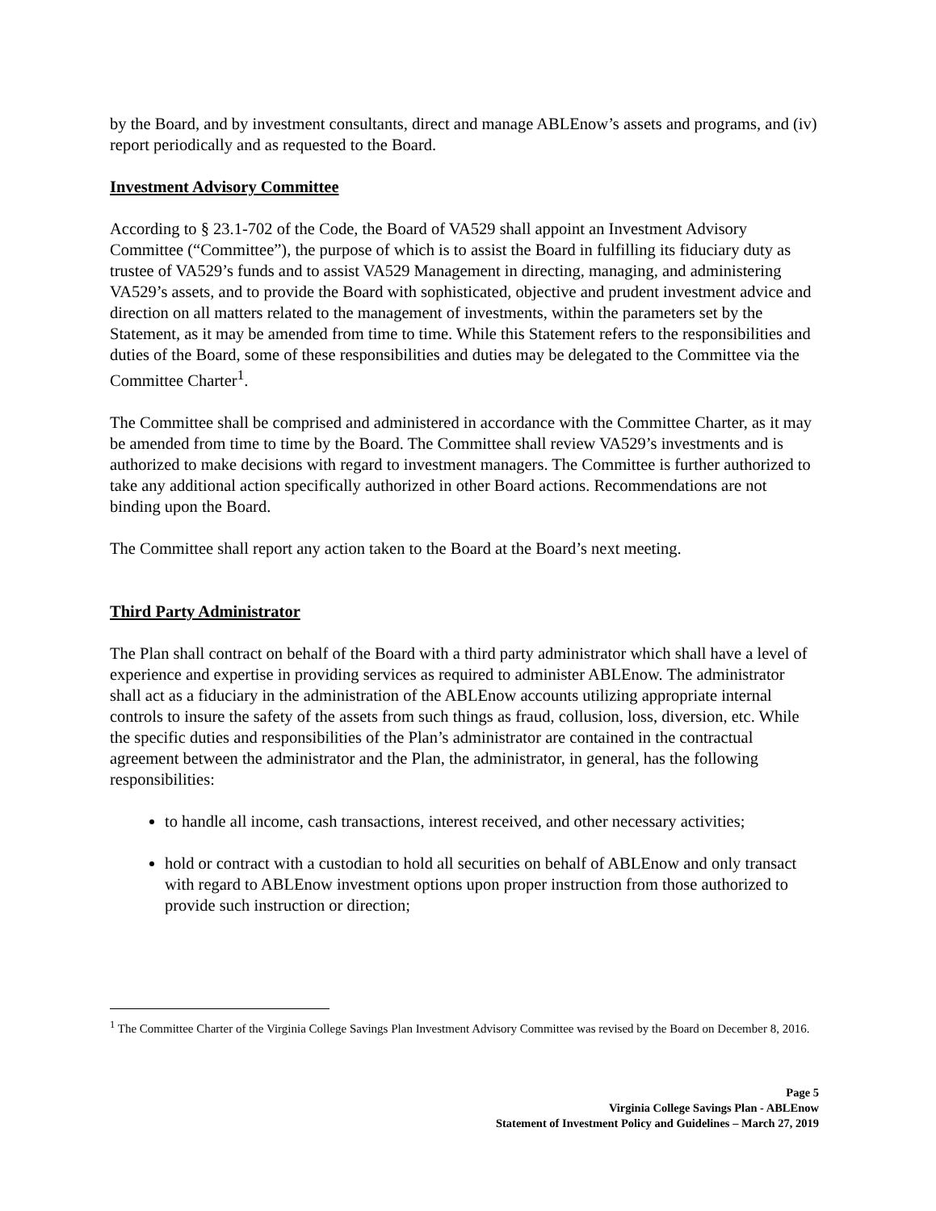by the Board, and by investment consultants, direct and manage ABLEnow’s assets and programs, and (iv) report periodically and as requested to the Board.
Investment Advisory Committee
According to § 23.1-702 of the Code, the Board of VA529 shall appoint an Investment Advisory Committee (“Committee”), the purpose of which is to assist the Board in fulfilling its fiduciary duty as trustee of VA529’s funds and to assist VA529 Management in directing, managing, and administering VA529’s assets, and to provide the Board with sophisticated, objective and prudent investment advice and direction on all matters related to the management of investments, within the parameters set by the Statement, as it may be amended from time to time. While this Statement refers to the responsibilities and duties of the Board, some of these responsibilities and duties may be delegated to the Committee via the Committee Charter<sup>1</sup>.
The Committee shall be comprised and administered in accordance with the Committee Charter, as it may be amended from time to time by the Board. The Committee shall review VA529’s investments and is authorized to make decisions with regard to investment managers. The Committee is further authorized to take any additional action specifically authorized in other Board actions. Recommendations are not binding upon the Board.
The Committee shall report any action taken to the Board at the Board’s next meeting.
Third Party Administrator
The Plan shall contract on behalf of the Board with a third party administrator which shall have a level of experience and expertise in providing services as required to administer ABLEnow. The administrator shall act as a fiduciary in the administration of the ABLEnow accounts utilizing appropriate internal controls to insure the safety of the assets from such things as fraud, collusion, loss, diversion, etc. While the specific duties and responsibilities of the Plan’s administrator are contained in the contractual agreement between the administrator and the Plan, the administrator, in general, has the following responsibilities:
to handle all income, cash transactions, interest received, and other necessary activities;
hold or contract with a custodian to hold all securities on behalf of ABLEnow and only transact with regard to ABLEnow investment options upon proper instruction from those authorized to provide such instruction or direction;
<sup>1</sup> The Committee Charter of the Virginia College Savings Plan Investment Advisory Committee was revised by the Board on December 8, 2016.
Page 5
Virginia College Savings Plan - ABLEnow
Statement of Investment Policy and Guidelines – March 27, 2019